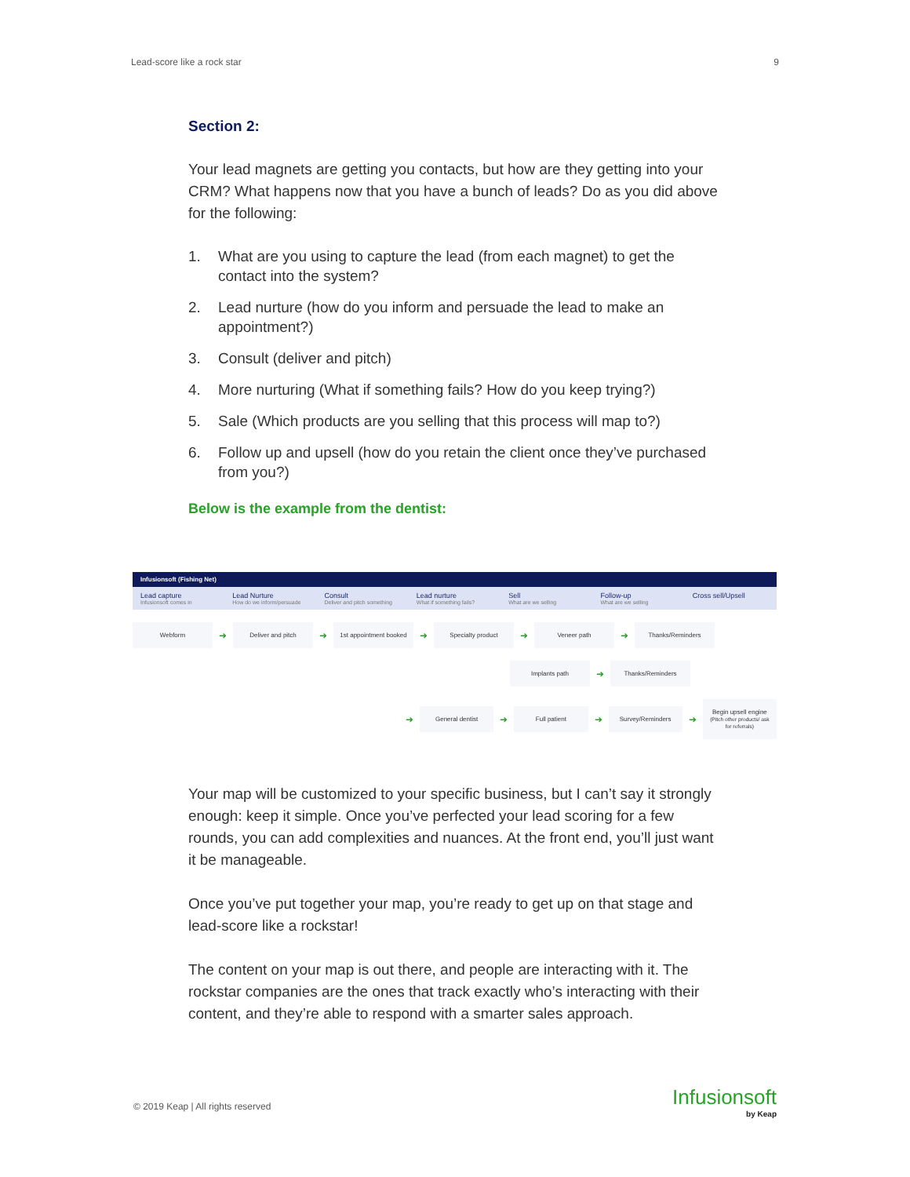Lead-score like a rock star 9
Section 2:
Your lead magnets are getting you contacts, but how are they getting into your CRM? What happens now that you have a bunch of leads? Do as you did above for the following:
1. What are you using to capture the lead (from each magnet) to get the contact into the system?
2. Lead nurture (how do you inform and persuade the lead to make an appointment?)
3. Consult (deliver and pitch)
4. More nurturing (What if something fails? How do you keep trying?)
5. Sale (Which products are you selling that this process will map to?)
6. Follow up and upsell (how do you retain the client once they’ve purchased from you?)
Below is the example from the dentist:
Infusionsoft (Fishing Net)
Lead capture
Infusionsoft comes in
Lead Nurture
How do we inform/persuade
Consult
Deliver and pitch something
Lead nurture
What if something fails?
Sell
What are we selling
Follow-up
What are we selling
Cross sell/Upsell
Webform
➜
Deliver and pitch
➜
1st appointment booked
➜
Specialty product
➜
Veneer path
➜
Thanks/Reminders
Implants path
➜
Thanks/Reminders
➜
General dentist
➜
Full patient
➜
Survey/Reminders
➜
Begin upsell engine
(Pitch other products/ ask for referrals)
Your map will be customized to your specific business, but I can’t say it strongly enough: keep it simple. Once you’ve perfected your lead scoring for a few rounds, you can add complexities and nuances. At the front end, you’ll just want it be manageable.
Once you’ve put together your map, you’re ready to get up on that stage and lead-score like a rockstar!
The content on your map is out there, and people are interacting with it. The rockstar companies are the ones that track exactly who’s interacting with their content, and they’re able to respond with a smarter sales approach.
© 2019 Keap | All rights reserved
Infusionsoft
by Keap